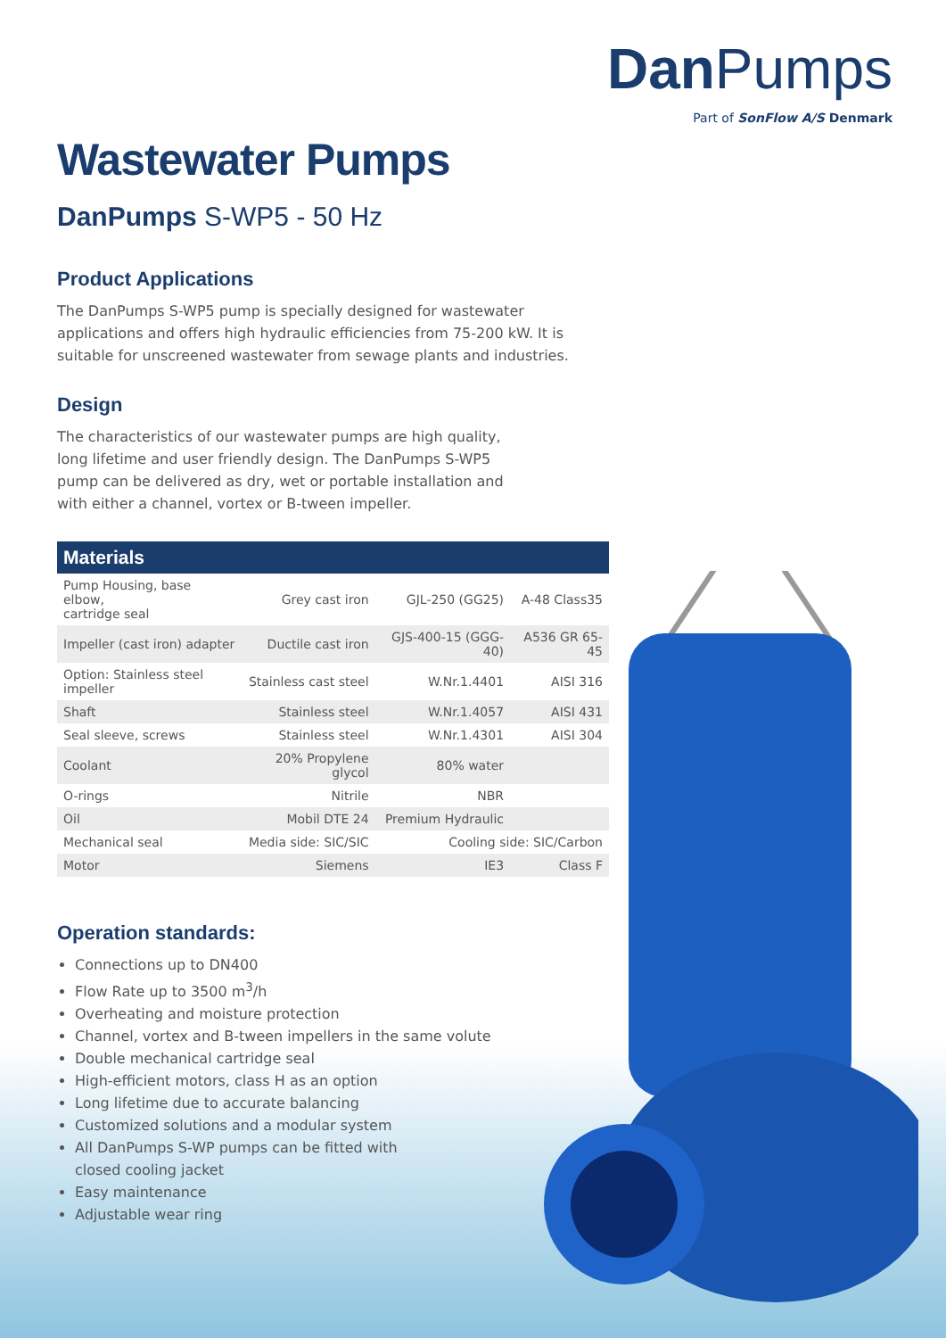DanPumps
Part of SonFlow A/S Denmark
Wastewater Pumps
DanPumps S-WP5 - 50 Hz
Product Applications
The DanPumps S-WP5 pump is specially designed for wastewater applications and offers high hydraulic efficiencies from 75-200 kW. It is suitable for unscreened wastewater from sewage plants and industries.
Design
The characteristics of our wastewater pumps are high quality, long lifetime and user friendly design. The DanPumps S-WP5 pump can be delivered as dry, wet or portable installation and with either a channel, vortex or B-tween impeller.
| Materials | | | |
| --- | --- | --- | --- |
| Pump Housing, base elbow, cartridge seal | Grey cast iron | GJL-250 (GG25) | A-48 Class35 |
| Impeller (cast iron) adapter | Ductile cast iron | GJS-400-15 (GGG-40) | A536 GR 65-45 |
| Option: Stainless steel impeller | Stainless cast steel | W.Nr.1.4401 | AISI 316 |
| Shaft | Stainless steel | W.Nr.1.4057 | AISI 431 |
| Seal sleeve, screws | Stainless steel | W.Nr.1.4301 | AISI 304 |
| Coolant | 20% Propylene glycol | 80% water | |
| O-rings | Nitrile | NBR | |
| Oil | Mobil DTE 24 | Premium Hydraulic | |
| Mechanical seal | Media side: SIC/SIC | Cooling side: SIC/Carbon | |
| Motor | Siemens | IE3 | Class F |
Operation standards:
Connections up to DN400
Flow Rate up to 3500 m<sup>3</sup>/h
Overheating and moisture protection
Channel, vortex and B-tween impellers in the same volute
Double mechanical cartridge seal
High-efficient motors, class H as an option
Long lifetime due to accurate balancing
Customized solutions and a modular system
All DanPumps S-WP pumps can be fitted with
closed cooling jacket
Easy maintenance
Adjustable wear ring